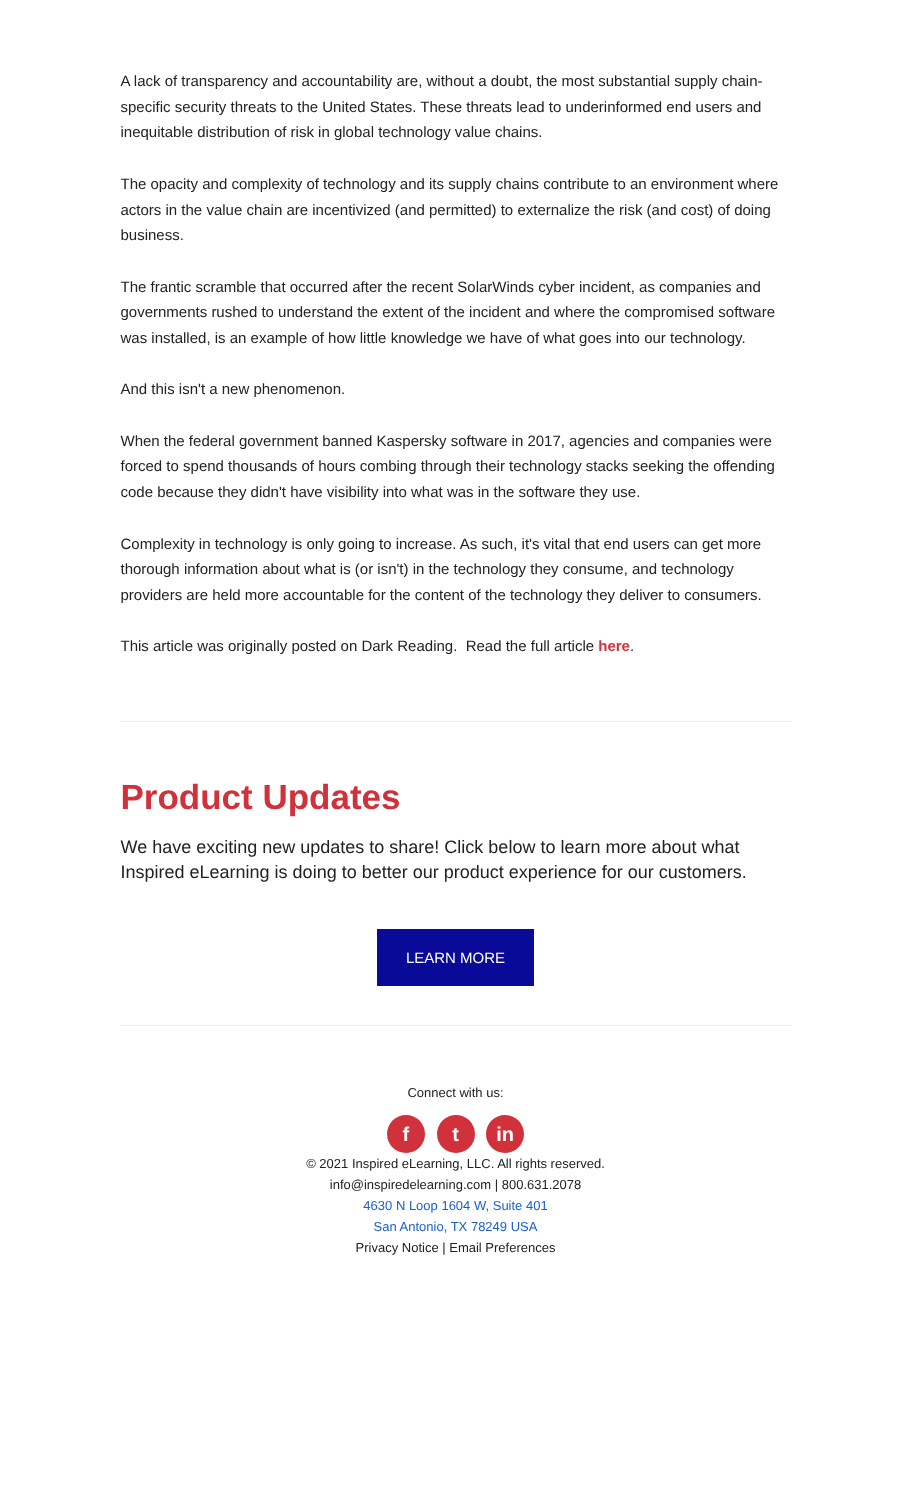A lack of transparency and accountability are, without a doubt, the most substantial supply chain-specific security threats to the United States. These threats lead to underinformed end users and inequitable distribution of risk in global technology value chains.
The opacity and complexity of technology and its supply chains contribute to an environment where actors in the value chain are incentivized (and permitted) to externalize the risk (and cost) of doing business.
The frantic scramble that occurred after the recent SolarWinds cyber incident, as companies and governments rushed to understand the extent of the incident and where the compromised software was installed, is an example of how little knowledge we have of what goes into our technology.
And this isn't a new phenomenon.
When the federal government banned Kaspersky software in 2017, agencies and companies were forced to spend thousands of hours combing through their technology stacks seeking the offending code because they didn't have visibility into what was in the software they use.
Complexity in technology is only going to increase. As such, it's vital that end users can get more thorough information about what is (or isn't) in the technology they consume, and technology providers are held more accountable for the content of the technology they deliver to consumers.
This article was originally posted on Dark Reading. Read the full article here.
Product Updates
We have exciting new updates to share! Click below to learn more about what Inspired eLearning is doing to better our product experience for our customers.
LEARN MORE
Connect with us:
f t in
© 2021 Inspired eLearning, LLC. All rights reserved.
info@inspiredelearning.com | 800.631.2078
4630 N Loop 1604 W, Suite 401
San Antonio, TX 78249 USA
Privacy Notice | Email Preferences